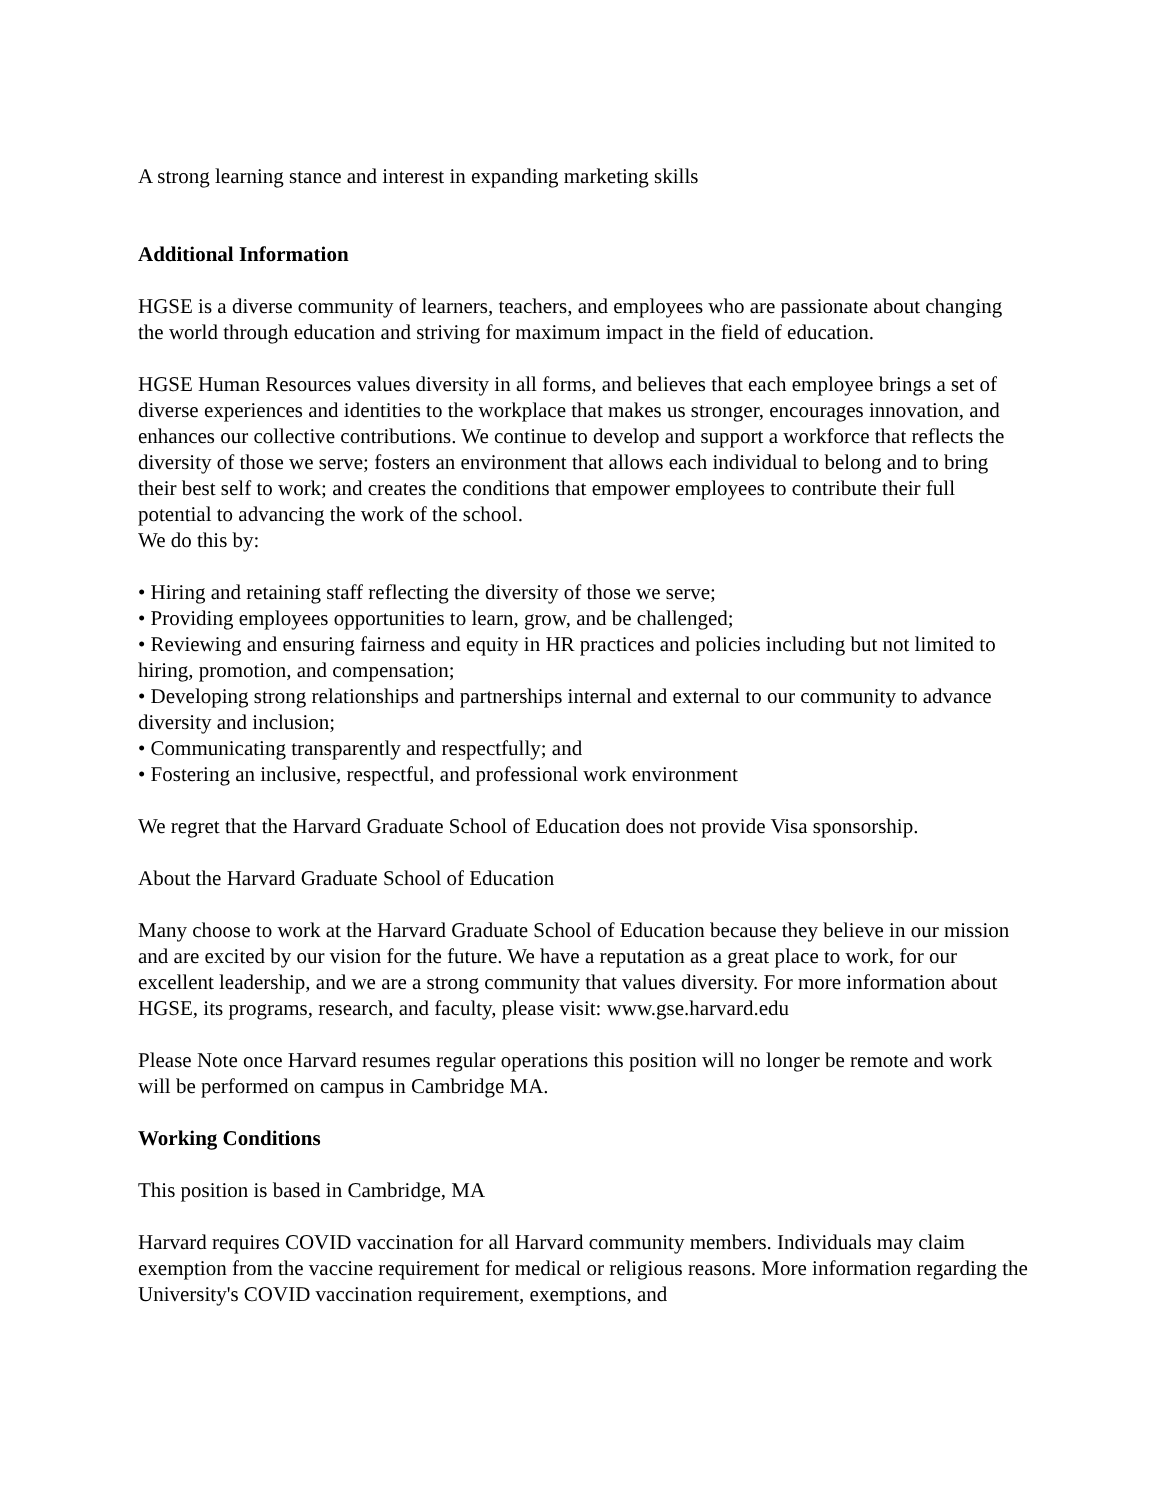A strong learning stance and interest in expanding marketing skills
Additional Information
HGSE is a diverse community of learners, teachers, and employees who are passionate about changing the world through education and striving for maximum impact in the field of education.
HGSE Human Resources values diversity in all forms, and believes that each employee brings a set of diverse experiences and identities to the workplace that makes us stronger, encourages innovation, and enhances our collective contributions. We continue to develop and support a workforce that reflects the diversity of those we serve; fosters an environment that allows each individual to belong and to bring their best self to work; and creates the conditions that empower employees to contribute their full potential to advancing the work of the school.
We do this by:
• Hiring and retaining staff reflecting the diversity of those we serve;
• Providing employees opportunities to learn, grow, and be challenged;
• Reviewing and ensuring fairness and equity in HR practices and policies including but not limited to hiring, promotion, and compensation;
• Developing strong relationships and partnerships internal and external to our community to advance diversity and inclusion;
• Communicating transparently and respectfully; and
• Fostering an inclusive, respectful, and professional work environment
We regret that the Harvard Graduate School of Education does not provide Visa sponsorship.
About the Harvard Graduate School of Education
Many choose to work at the Harvard Graduate School of Education because they believe in our mission and are excited by our vision for the future. We have a reputation as a great place to work, for our excellent leadership, and we are a strong community that values diversity. For more information about HGSE, its programs, research, and faculty, please visit: www.gse.harvard.edu
Please Note once Harvard resumes regular operations this position will no longer be remote and work will be performed on campus in Cambridge MA.
Working Conditions
This position is based in Cambridge, MA
Harvard requires COVID vaccination for all Harvard community members. Individuals may claim exemption from the vaccine requirement for medical or religious reasons. More information regarding the University's COVID vaccination requirement, exemptions, and